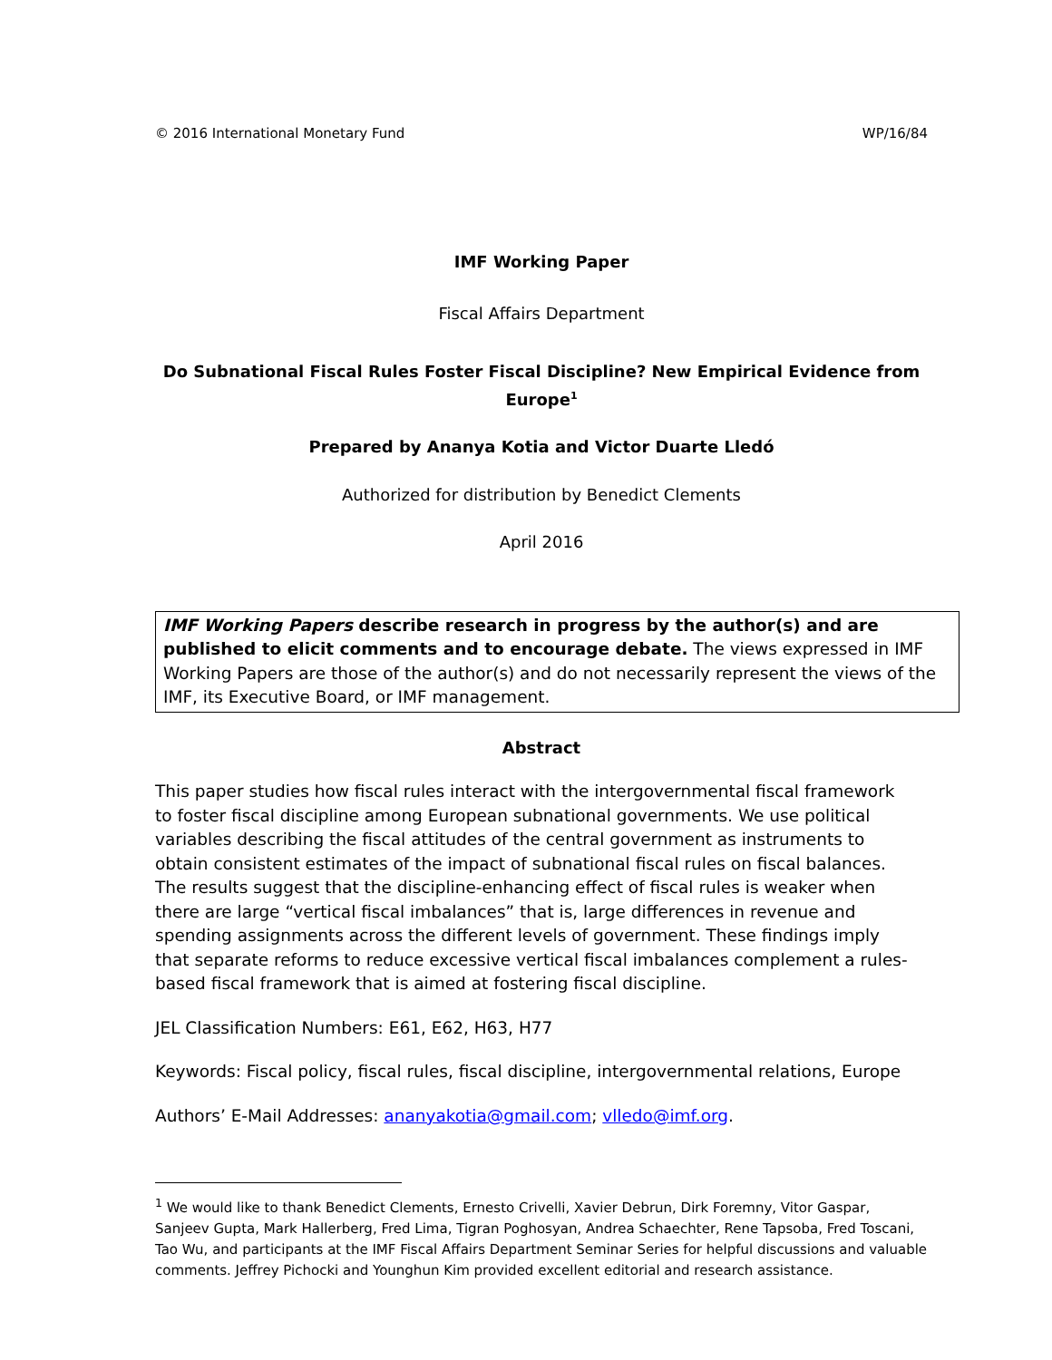© 2016 International Monetary Fund WP/16/84
IMF Working Paper
Fiscal Affairs Department
Do Subnational Fiscal Rules Foster Fiscal Discipline? New Empirical Evidence from Europe<sup>1</sup>
Prepared by Ananya Kotia and Victor Duarte Lledó
Authorized for distribution by Benedict Clements
April 2016
IMF Working Papers describe research in progress by the author(s) and are published to elicit comments and to encourage debate. The views expressed in IMF Working Papers are those of the author(s) and do not necessarily represent the views of the IMF, its Executive Board, or IMF management.
Abstract
This paper studies how fiscal rules interact with the intergovernmental fiscal framework to foster fiscal discipline among European subnational governments. We use political variables describing the fiscal attitudes of the central government as instruments to obtain consistent estimates of the impact of subnational fiscal rules on fiscal balances. The results suggest that the discipline-enhancing effect of fiscal rules is weaker when there are large “vertical fiscal imbalances” that is, large differences in revenue and spending assignments across the different levels of government. These findings imply that separate reforms to reduce excessive vertical fiscal imbalances complement a rules-based fiscal framework that is aimed at fostering fiscal discipline.
JEL Classification Numbers: E61, E62, H63, H77
Keywords: Fiscal policy, fiscal rules, fiscal discipline, intergovernmental relations, Europe
Authors’ E-Mail Addresses: ananyakotia@gmail.com; vlledo@imf.org.
<sup>1</sup> We would like to thank Benedict Clements, Ernesto Crivelli, Xavier Debrun, Dirk Foremny, Vitor Gaspar, Sanjeev Gupta, Mark Hallerberg, Fred Lima, Tigran Poghosyan, Andrea Schaechter, Rene Tapsoba, Fred Toscani, Tao Wu, and participants at the IMF Fiscal Affairs Department Seminar Series for helpful discussions and valuable comments. Jeffrey Pichocki and Younghun Kim provided excellent editorial and research assistance.